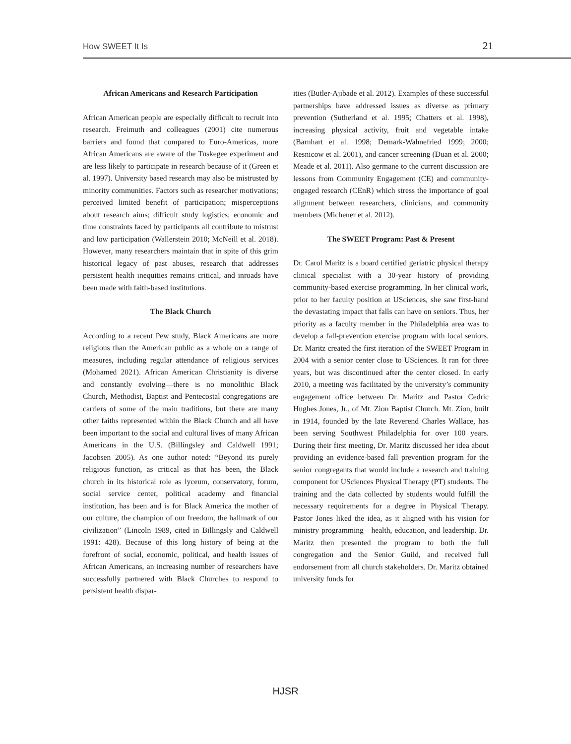How SWEET It Is 21
African Americans and Research Participation
African American people are especially difficult to recruit into research. Freimuth and colleagues (2001) cite numerous barriers and found that compared to Euro-Americas, more African Americans are aware of the Tuskegee experiment and are less likely to participate in research because of it (Green et al. 1997). University based research may also be mistrusted by minority communities. Factors such as researcher motivations; perceived limited benefit of participation; misperceptions about research aims; difficult study logistics; economic and time constraints faced by participants all contribute to mistrust and low participation (Wallerstein 2010; McNeill et al. 2018). However, many researchers maintain that in spite of this grim historical legacy of past abuses, research that addresses persistent health inequities remains critical, and inroads have been made with faith-based institutions.
The Black Church
According to a recent Pew study, Black Americans are more religious than the American public as a whole on a range of measures, including regular attendance of religious services (Mohamed 2021). African American Christianity is diverse and constantly evolving—there is no monolithic Black Church, Methodist, Baptist and Pentecostal congregations are carriers of some of the main traditions, but there are many other faiths represented within the Black Church and all have been important to the social and cultural lives of many African Americans in the U.S. (Billingsley and Caldwell 1991; Jacobsen 2005). As one author noted: “Beyond its purely religious function, as critical as that has been, the Black church in its historical role as lyceum, conservatory, forum, social service center, political academy and financial institution, has been and is for Black America the mother of our culture, the champion of our freedom, the hallmark of our civilization” (Lincoln 1989, cited in Billingsly and Caldwell 1991: 428). Because of this long history of being at the forefront of social, economic, political, and health issues of African Americans, an increasing number of researchers have successfully partnered with Black Churches to respond to persistent health dispar-
ities (Butler-Ajibade et al. 2012). Examples of these successful partnerships have addressed issues as diverse as primary prevention (Sutherland et al. 1995; Chatters et al. 1998), increasing physical activity, fruit and vegetable intake (Barnhart et al. 1998; Demark-Wahnefried 1999; 2000; Resnicow et al. 2001), and cancer screening (Duan et al. 2000; Meade et al. 2011). Also germane to the current discussion are lessons from Community Engagement (CE) and community-engaged research (CEnR) which stress the importance of goal alignment between researchers, clinicians, and community members (Michener et al. 2012).
The SWEET Program: Past & Present
Dr. Carol Maritz is a board certified geriatric physical therapy clinical specialist with a 30-year history of providing community-based exercise programming. In her clinical work, prior to her faculty position at USciences, she saw first-hand the devastating impact that falls can have on seniors. Thus, her priority as a faculty member in the Philadelphia area was to develop a fall-prevention exercise program with local seniors. Dr. Maritz created the first iteration of the SWEET Program in 2004 with a senior center close to USciences. It ran for three years, but was discontinued after the center closed. In early 2010, a meeting was facilitated by the university’s community engagement office between Dr. Maritz and Pastor Cedric Hughes Jones, Jr., of Mt. Zion Baptist Church. Mt. Zion, built in 1914, founded by the late Reverend Charles Wallace, has been serving Southwest Philadelphia for over 100 years. During their first meeting, Dr. Maritz discussed her idea about providing an evidence-based fall prevention program for the senior congregants that would include a research and training component for USciences Physical Therapy (PT) students. The training and the data collected by students would fulfill the necessary requirements for a degree in Physical Therapy. Pastor Jones liked the idea, as it aligned with his vision for ministry programming—health, education, and leadership. Dr. Maritz then presented the program to both the full congregation and the Senior Guild, and received full endorsement from all church stakeholders. Dr. Maritz obtained university funds for
HJSR